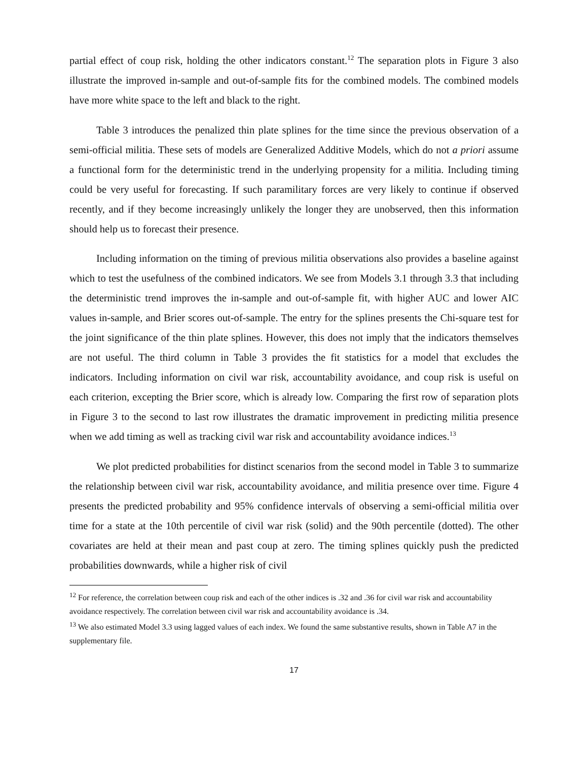partial effect of coup risk, holding the other indicators constant.<sup>12</sup> The separation plots in Figure 3 also illustrate the improved in-sample and out-of-sample fits for the combined models. The combined models have more white space to the left and black to the right.
Table 3 introduces the penalized thin plate splines for the time since the previous observation of a semi-official militia. These sets of models are Generalized Additive Models, which do not a priori assume a functional form for the deterministic trend in the underlying propensity for a militia. Including timing could be very useful for forecasting. If such paramilitary forces are very likely to continue if observed recently, and if they become increasingly unlikely the longer they are unobserved, then this information should help us to forecast their presence.
Including information on the timing of previous militia observations also provides a baseline against which to test the usefulness of the combined indicators. We see from Models 3.1 through 3.3 that including the deterministic trend improves the in-sample and out-of-sample fit, with higher AUC and lower AIC values in-sample, and Brier scores out-of-sample. The entry for the splines presents the Chi-square test for the joint significance of the thin plate splines. However, this does not imply that the indicators themselves are not useful. The third column in Table 3 provides the fit statistics for a model that excludes the indicators. Including information on civil war risk, accountability avoidance, and coup risk is useful on each criterion, excepting the Brier score, which is already low. Comparing the first row of separation plots in Figure 3 to the second to last row illustrates the dramatic improvement in predicting militia presence when we add timing as well as tracking civil war risk and accountability avoidance indices.<sup>13</sup>
We plot predicted probabilities for distinct scenarios from the second model in Table 3 to summarize the relationship between civil war risk, accountability avoidance, and militia presence over time. Figure 4 presents the predicted probability and 95% confidence intervals of observing a semi-official militia over time for a state at the 10th percentile of civil war risk (solid) and the 90th percentile (dotted). The other covariates are held at their mean and past coup at zero. The timing splines quickly push the predicted probabilities downwards, while a higher risk of civil
<sup>12</sup> For reference, the correlation between coup risk and each of the other indices is .32 and .36 for civil war risk and accountability avoidance respectively. The correlation between civil war risk and accountability avoidance is .34.
<sup>13</sup> We also estimated Model 3.3 using lagged values of each index. We found the same substantive results, shown in Table A7 in the supplementary file.
17